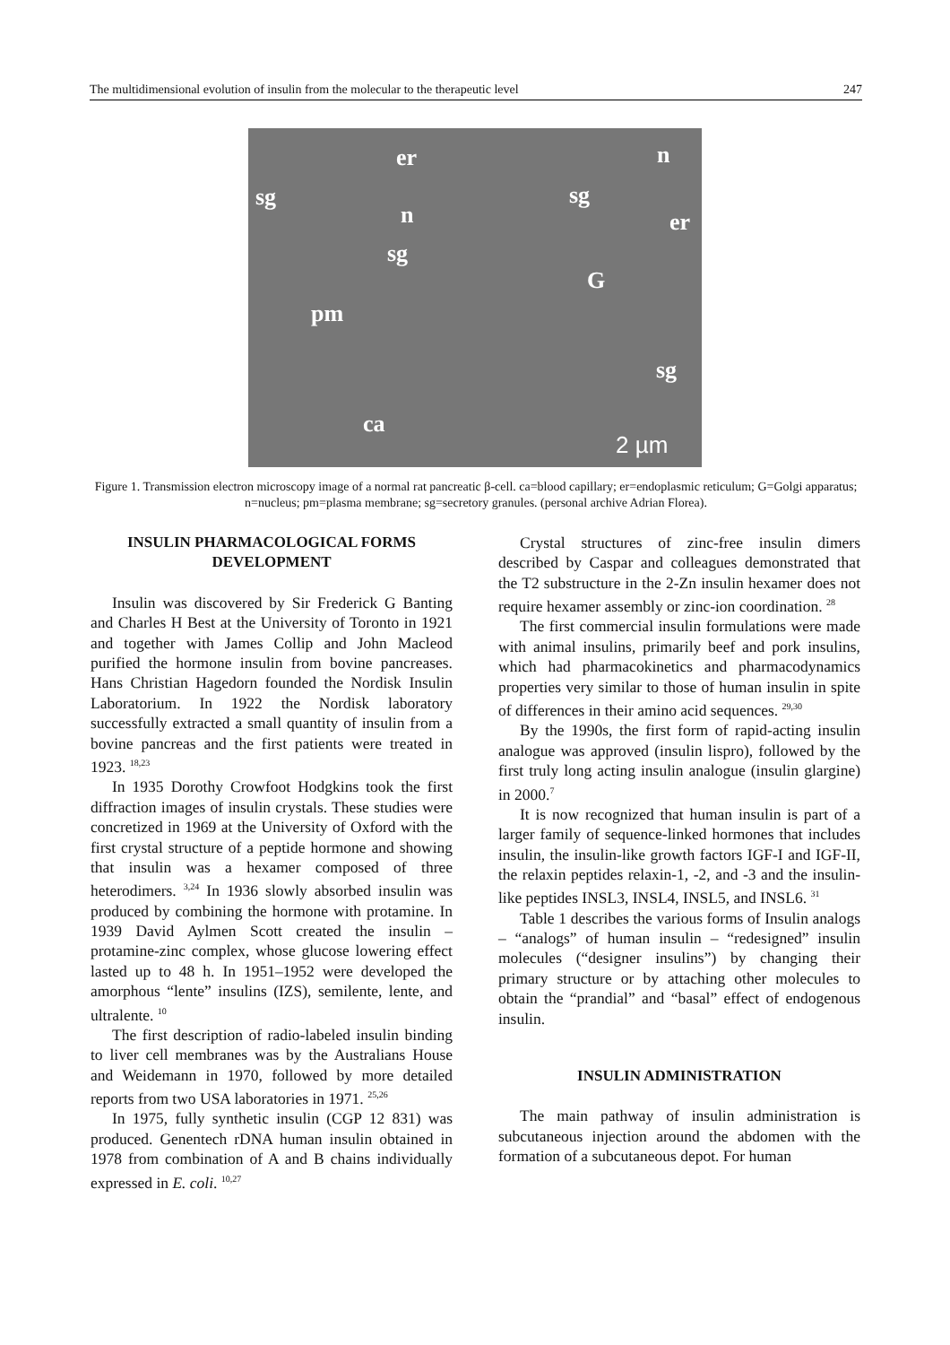The multidimensional evolution of insulin from the molecular to the therapeutic level 247
er n
sg sg
n er
sg
G
pm
sg
ca
2 µm
Figure 1. Transmission electron microscopy image of a normal rat pancreatic β-cell. ca=blood capillary; er=endoplasmic reticulum; G=Golgi apparatus; n=nucleus; pm=plasma membrane; sg=secretory granules. (personal archive Adrian Florea).
INSULIN PHARMACOLOGICAL FORMS DEVELOPMENT
Insulin was discovered by Sir Frederick G Banting and Charles H Best at the University of Toronto in 1921 and together with James Collip and John Macleod purified the hormone insulin from bovine pancreases. Hans Christian Hagedorn founded the Nordisk Insulin Laboratorium. In 1922 the Nordisk laboratory successfully extracted a small quantity of insulin from a bovine pancreas and the first patients were treated in 1923. <sup>18,23</sup>
In 1935 Dorothy Crowfoot Hodgkins took the first diffraction images of insulin crystals. These studies were concretized in 1969 at the University of Oxford with the first crystal structure of a peptide hormone and showing that insulin was a hexamer composed of three heterodimers. <sup>3,24</sup> In 1936 slowly absorbed insulin was produced by combining the hormone with protamine. In 1939 David Aylmen Scott created the insulin – protamine-zinc complex, whose glucose lowering effect lasted up to 48 h. In 1951–1952 were developed the amorphous “lente” insulins (IZS), semilente, lente, and ultralente. <sup>10</sup>
The first description of radio-labeled insulin binding to liver cell membranes was by the Australians House and Weidemann in 1970, followed by more detailed reports from two USA laboratories in 1971. <sup>25,26</sup>
In 1975, fully synthetic insulin (CGP 12 831) was produced. Genentech rDNA human insulin obtained in 1978 from combination of A and B chains individually expressed in E. coli. <sup>10,27</sup>
Crystal structures of zinc-free insulin dimers described by Caspar and colleagues demonstrated that the T2 substructure in the 2-Zn insulin hexamer does not require hexamer assembly or zinc-ion coordination. <sup>28</sup>
The first commercial insulin formulations were made with animal insulins, primarily beef and pork insulins, which had pharmacokinetics and pharmacodynamics properties very similar to those of human insulin in spite of differences in their amino acid sequences. <sup>29,30</sup>
By the 1990s, the first form of rapid-acting insulin analogue was approved (insulin lispro), followed by the first truly long acting insulin analogue (insulin glargine) in 2000.<sup>7</sup>
It is now recognized that human insulin is part of a larger family of sequence-linked hormones that includes insulin, the insulin-like growth factors IGF-I and IGF-II, the relaxin peptides relaxin-1, -2, and -3 and the insulin-like peptides INSL3, INSL4, INSL5, and INSL6. <sup>31</sup>
Table 1 describes the various forms of Insulin analogs – “analogs” of human insulin – “redesigned” insulin molecules (“designer insulins”) by changing their primary structure or by attaching other molecules to obtain the “prandial” and “basal” effect of endogenous insulin.
INSULIN ADMINISTRATION
The main pathway of insulin administration is subcutaneous injection around the abdomen with the formation of a subcutaneous depot. For human